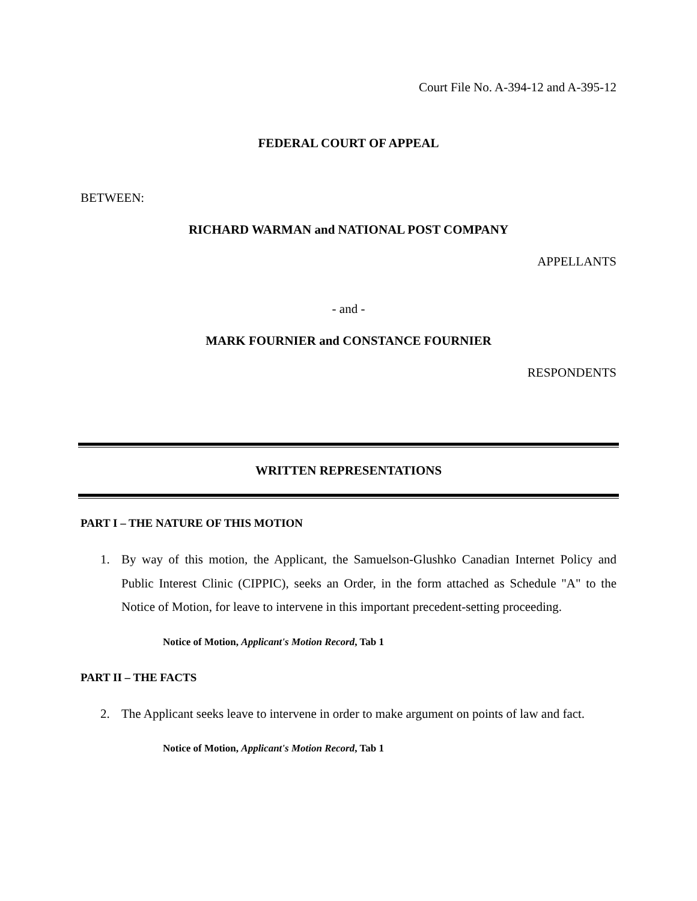Court File No. A-394-12 and A-395-12
FEDERAL COURT OF APPEAL
BETWEEN:
RICHARD WARMAN and NATIONAL POST COMPANY
APPELLANTS
- and -
MARK FOURNIER and CONSTANCE FOURNIER
RESPONDENTS
WRITTEN REPRESENTATIONS
PART I – THE NATURE OF THIS MOTION
1. By way of this motion, the Applicant, the Samuelson-Glushko Canadian Internet Policy and Public Interest Clinic (CIPPIC), seeks an Order, in the form attached as Schedule "A" to the Notice of Motion, for leave to intervene in this important precedent-setting proceeding.
Notice of Motion, Applicant's Motion Record, Tab 1
PART II – THE FACTS
2. The Applicant seeks leave to intervene in order to make argument on points of law and fact.
Notice of Motion, Applicant's Motion Record, Tab 1